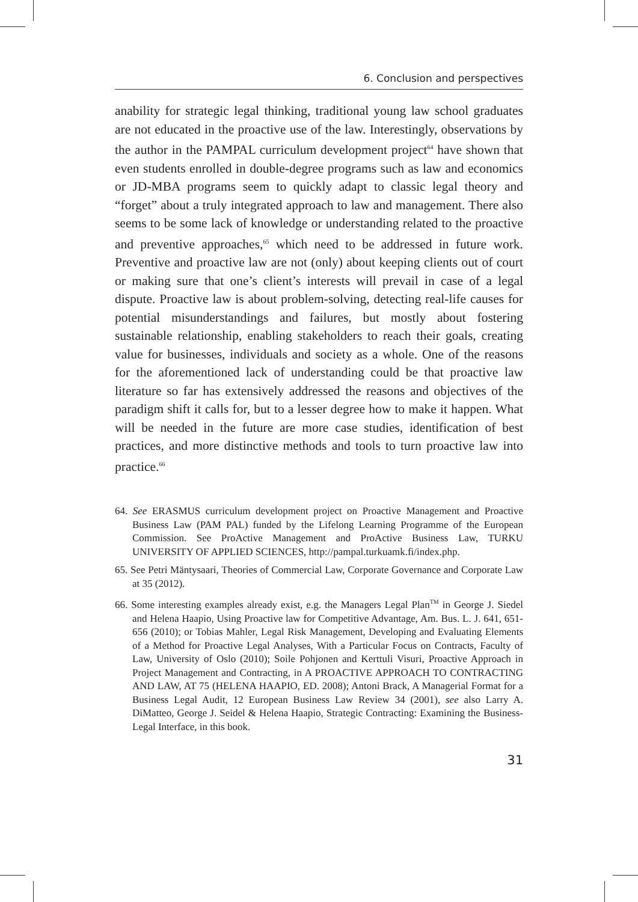6. Conclusion and perspectives
anability for strategic legal thinking, traditional young law school graduates are not educated in the proactive use of the law. Interestingly, observations by the author in the PAMPAL curriculum development project<sup>64</sup> have shown that even students enrolled in double-degree programs such as law and economics or JD-MBA programs seem to quickly adapt to classic legal theory and “forget” about a truly integrated approach to law and management. There also seems to be some lack of knowledge or understanding related to the proactive and preventive approaches,<sup>65</sup> which need to be addressed in future work. Preventive and proactive law are not (only) about keeping clients out of court or making sure that one’s client’s interests will prevail in case of a legal dispute. Proactive law is about problem-solving, detecting real-life causes for potential misunderstandings and failures, but mostly about fostering sustainable relationship, enabling stakeholders to reach their goals, creating value for businesses, individuals and society as a whole. One of the reasons for the aforementioned lack of understanding could be that proactive law literature so far has extensively addressed the reasons and objectives of the paradigm shift it calls for, but to a lesser degree how to make it happen. What will be needed in the future are more case studies, identification of best practices, and more distinctive methods and tools to turn proactive law into practice.<sup>66</sup>
64. See ERASMUS curriculum development project on Proactive Management and Proactive Business Law (PAM PAL) funded by the Lifelong Learning Programme of the European Commission. See ProActive Management and ProActive Business Law, TURKU UNIVERSITY OF APPLIED SCIENCES, http://pampal.turkuamk.fi/index.php.
65. See Petri Mäntysaari, Theories of Commercial Law, Corporate Governance and Corporate Law at 35 (2012).
66. Some interesting examples already exist, e.g. the Managers Legal Plan<sup>TM</sup> in George J. Siedel and Helena Haapio, Using Proactive law for Competitive Advantage, Am. Bus. L. J. 641, 651-656 (2010); or Tobias Mahler, Legal Risk Management, Developing and Evaluating Elements of a Method for Proactive Legal Analyses, With a Particular Focus on Contracts, Faculty of Law, University of Oslo (2010); Soile Pohjonen and Kerttuli Visuri, Proactive Approach in Project Management and Contracting, in A PROACTIVE APPROACH TO CONTRACTING AND LAW, AT 75 (HELENA HAAPIO, ED. 2008); Antoni Brack, A Managerial Format for a Business Legal Audit, 12 European Business Law Review 34 (2001), see also Larry A. DiMatteo, George J. Seidel & Helena Haapio, Strategic Contracting: Examining the Business-Legal Interface, in this book.
31